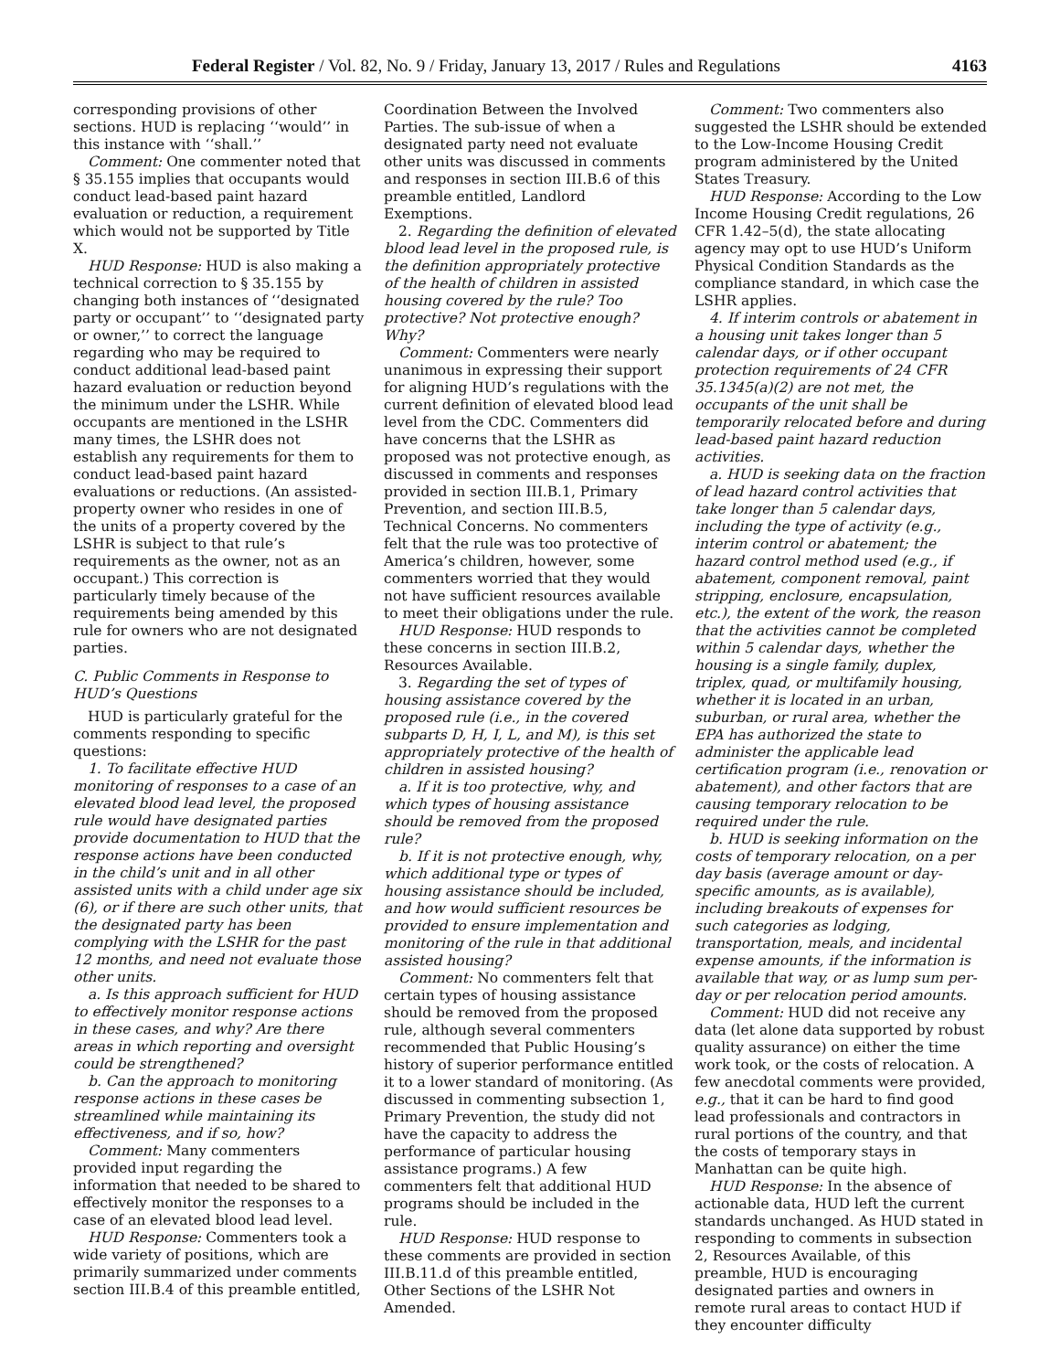Federal Register / Vol. 82, No. 9 / Friday, January 13, 2017 / Rules and Regulations 4163
corresponding provisions of other sections. HUD is replacing ‘‘would’’ in this instance with ‘‘shall.’’
Comment: One commenter noted that § 35.155 implies that occupants would conduct lead-based paint hazard evaluation or reduction, a requirement which would not be supported by Title X.
HUD Response: HUD is also making a technical correction to § 35.155 by changing both instances of ‘‘designated party or occupant’’ to ‘‘designated party or owner,’’ to correct the language regarding who may be required to conduct additional lead-based paint hazard evaluation or reduction beyond the minimum under the LSHR. While occupants are mentioned in the LSHR many times, the LSHR does not establish any requirements for them to conduct lead-based paint hazard evaluations or reductions. (An assisted-property owner who resides in one of the units of a property covered by the LSHR is subject to that rule’s requirements as the owner, not as an occupant.) This correction is particularly timely because of the requirements being amended by this rule for owners who are not designated parties.
C. Public Comments in Response to HUD’s Questions
HUD is particularly grateful for the comments responding to specific questions:
1. To facilitate effective HUD monitoring of responses to a case of an elevated blood lead level, the proposed rule would have designated parties provide documentation to HUD that the response actions have been conducted in the child’s unit and in all other assisted units with a child under age six (6), or if there are such other units, that the designated party has been complying with the LSHR for the past 12 months, and need not evaluate those other units.
a. Is this approach sufficient for HUD to effectively monitor response actions in these cases, and why? Are there areas in which reporting and oversight could be strengthened?
b. Can the approach to monitoring response actions in these cases be streamlined while maintaining its effectiveness, and if so, how?
Comment: Many commenters provided input regarding the information that needed to be shared to effectively monitor the responses to a case of an elevated blood lead level.
HUD Response: Commenters took a wide variety of positions, which are primarily summarized under comments section III.B.4 of this preamble entitled,
Coordination Between the Involved Parties. The sub-issue of when a designated party need not evaluate other units was discussed in comments and responses in section III.B.6 of this preamble entitled, Landlord Exemptions.
2. Regarding the definition of elevated blood lead level in the proposed rule, is the definition appropriately protective of the health of children in assisted housing covered by the rule? Too protective? Not protective enough? Why?
Comment: Commenters were nearly unanimous in expressing their support for aligning HUD’s regulations with the current definition of elevated blood lead level from the CDC. Commenters did have concerns that the LSHR as proposed was not protective enough, as discussed in comments and responses provided in section III.B.1, Primary Prevention, and section III.B.5, Technical Concerns. No commenters felt that the rule was too protective of America’s children, however, some commenters worried that they would not have sufficient resources available to meet their obligations under the rule.
HUD Response: HUD responds to these concerns in section III.B.2, Resources Available.
3. Regarding the set of types of housing assistance covered by the proposed rule (i.e., in the covered subparts D, H, I, L, and M), is this set appropriately protective of the health of children in assisted housing?
a. If it is too protective, why, and which types of housing assistance should be removed from the proposed rule?
b. If it is not protective enough, why, which additional type or types of housing assistance should be included, and how would sufficient resources be provided to ensure implementation and monitoring of the rule in that additional assisted housing?
Comment: No commenters felt that certain types of housing assistance should be removed from the proposed rule, although several commenters recommended that Public Housing’s history of superior performance entitled it to a lower standard of monitoring. (As discussed in commenting subsection 1, Primary Prevention, the study did not have the capacity to address the performance of particular housing assistance programs.) A few commenters felt that additional HUD programs should be included in the rule.
HUD Response: HUD response to these comments are provided in section III.B.11.d of this preamble entitled, Other Sections of the LSHR Not Amended.
Comment: Two commenters also suggested the LSHR should be extended to the Low-Income Housing Credit program administered by the United States Treasury.
HUD Response: According to the Low Income Housing Credit regulations, 26 CFR 1.42–5(d), the state allocating agency may opt to use HUD’s Uniform Physical Condition Standards as the compliance standard, in which case the LSHR applies.
4. If interim controls or abatement in a housing unit takes longer than 5 calendar days, or if other occupant protection requirements of 24 CFR 35.1345(a)(2) are not met, the occupants of the unit shall be temporarily relocated before and during lead-based paint hazard reduction activities.
a. HUD is seeking data on the fraction of lead hazard control activities that take longer than 5 calendar days, including the type of activity (e.g., interim control or abatement; the hazard control method used (e.g., if abatement, component removal, paint stripping, enclosure, encapsulation, etc.), the extent of the work, the reason that the activities cannot be completed within 5 calendar days, whether the housing is a single family, duplex, triplex, quad, or multifamily housing, whether it is located in an urban, suburban, or rural area, whether the EPA has authorized the state to administer the applicable lead certification program (i.e., renovation or abatement), and other factors that are causing temporary relocation to be required under the rule.
b. HUD is seeking information on the costs of temporary relocation, on a per day basis (average amount or day-specific amounts, as is available), including breakouts of expenses for such categories as lodging, transportation, meals, and incidental expense amounts, if the information is available that way, or as lump sum per-day or per relocation period amounts.
Comment: HUD did not receive any data (let alone data supported by robust quality assurance) on either the time work took, or the costs of relocation. A few anecdotal comments were provided, e.g., that it can be hard to find good lead professionals and contractors in rural portions of the country, and that the costs of temporary stays in Manhattan can be quite high.
HUD Response: In the absence of actionable data, HUD left the current standards unchanged. As HUD stated in responding to comments in subsection 2, Resources Available, of this preamble, HUD is encouraging designated parties and owners in remote rural areas to contact HUD if they encounter difficulty